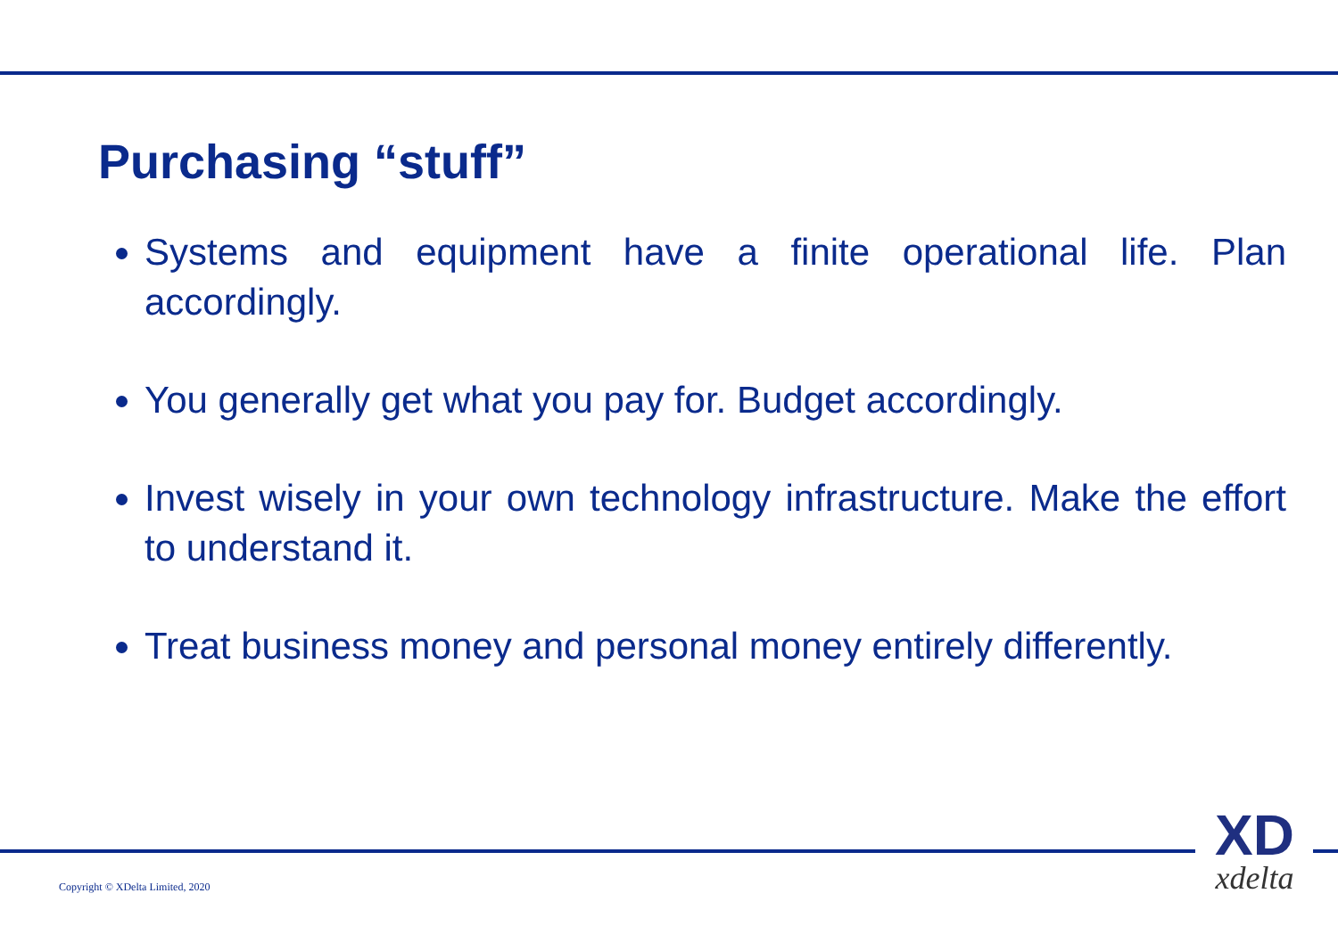Purchasing “stuff”
Systems and equipment have a finite operational life. Plan accordingly.
You generally get what you pay for. Budget accordingly.
Invest wisely in your own technology infrastructure. Make the effort to understand it.
Treat business money and personal money entirely differently.
Copyright © XDelta Limited, 2020
XD
xdelta